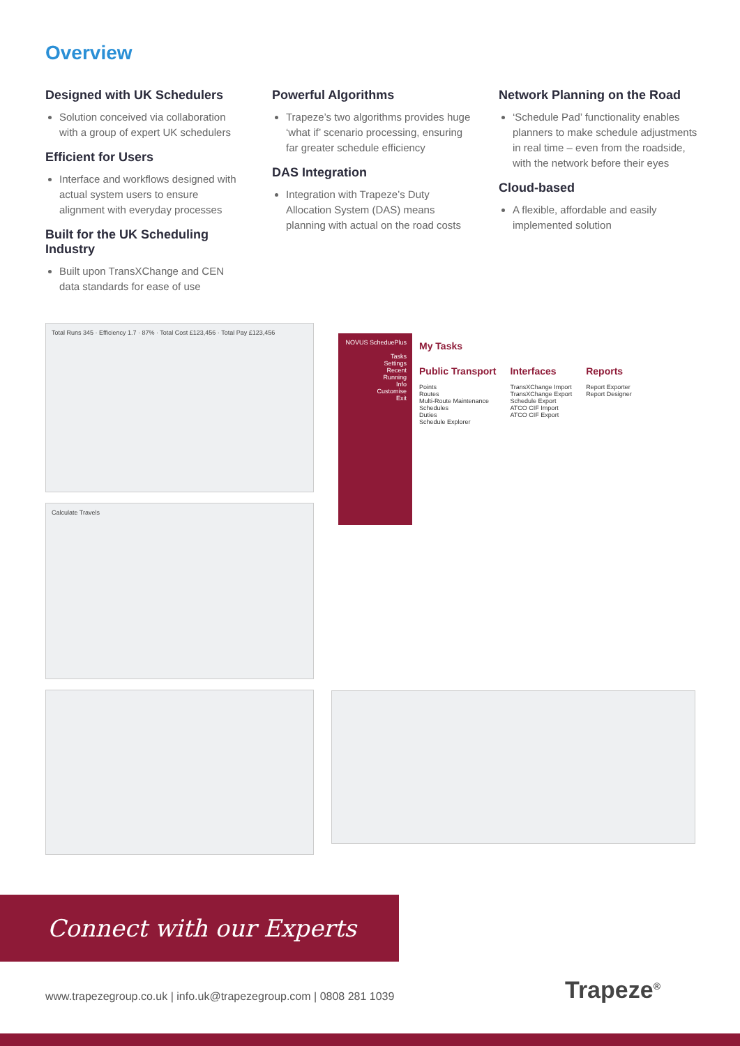Overview
Designed with UK Schedulers
Solution conceived via collaboration with a group of expert UK schedulers
Efficient for Users
Interface and workflows designed with actual system users to ensure alignment with everyday processes
Built for the UK Scheduling Industry
Built upon TransXChange and CEN data standards for ease of use
Powerful Algorithms
Trapeze’s two algorithms provides huge ‘what if’ scenario processing, ensuring far greater schedule efficiency
DAS Integration
Integration with Trapeze’s Duty Allocation System (DAS) means planning with actual on the road costs
Network Planning on the Road
‘Schedule Pad’ functionality enables planners to make schedule adjustments in real time – even from the roadside, with the network before their eyes
Cloud-based
A flexible, affordable and easily implemented solution
Total Runs 345 · Efficiency 1.7 · 87% · Total Cost £123,456 · Total Pay £123,456
Calculate Travels
NOVUS ScheduePlus
Tasks
Settings
Recent
Running
Info
Customise
Exit
My Tasks
Public Transport
Points
Routes
Multi-Route Maintenance
Schedules
Duties
Schedule Explorer
Interfaces
TransXChange Import
TransXChange Export
Schedule Export
ATCO CIF Import
ATCO CIF Export
Reports
Report Exporter
Report Designer
Connect with our Experts
www.trapezegroup.co.uk | info.uk@trapezegroup.com | 0808 281 1039
Trapeze<sup>®</sup>